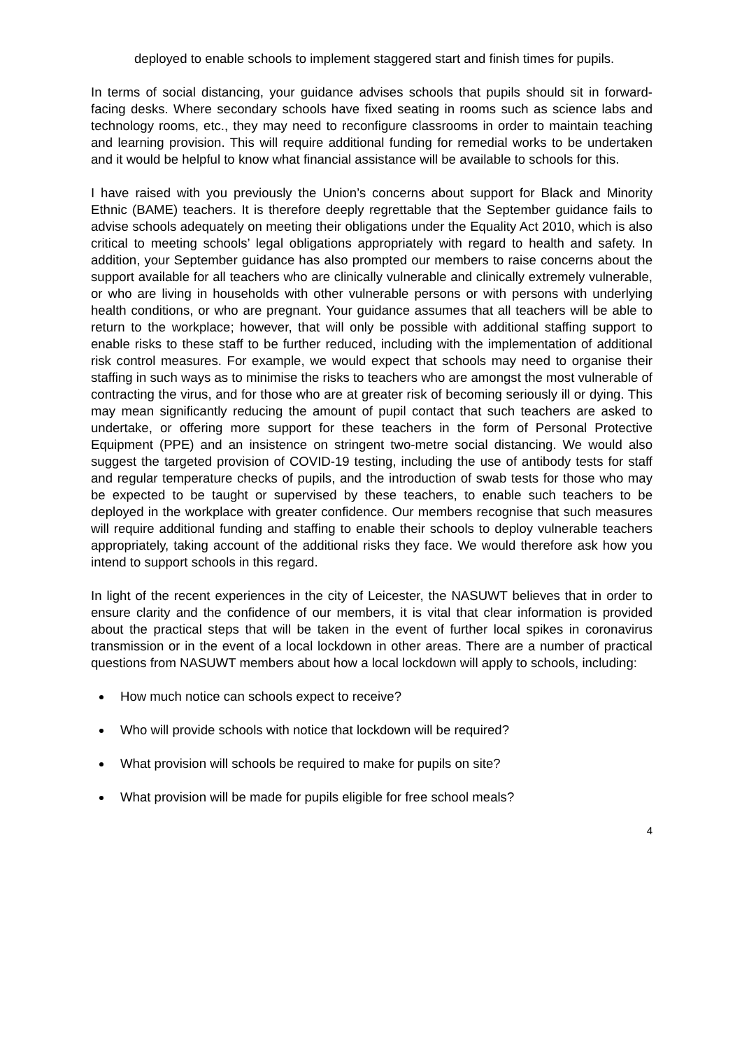deployed to enable schools to implement staggered start and finish times for pupils.
In terms of social distancing, your guidance advises schools that pupils should sit in forward- facing desks. Where secondary schools have fixed seating in rooms such as science labs and technology rooms, etc., they may need to reconfigure classrooms in order to maintain teaching and learning provision. This will require additional funding for remedial works to be undertaken and it would be helpful to know what financial assistance will be available to schools for this.
I have raised with you previously the Union’s concerns about support for Black and Minority Ethnic (BAME) teachers. It is therefore deeply regrettable that the September guidance fails to advise schools adequately on meeting their obligations under the Equality Act 2010, which is also critical to meeting schools’ legal obligations appropriately with regard to health and safety. In addition, your September guidance has also prompted our members to raise concerns about the support available for all teachers who are clinically vulnerable and clinically extremely vulnerable, or who are living in households with other vulnerable persons or with persons with underlying health conditions, or who are pregnant. Your guidance assumes that all teachers will be able to return to the workplace; however, that will only be possible with additional staffing support to enable risks to these staff to be further reduced, including with the implementation of additional risk control measures. For example, we would expect that schools may need to organise their staffing in such ways as to minimise the risks to teachers who are amongst the most vulnerable of contracting the virus, and for those who are at greater risk of becoming seriously ill or dying. This may mean significantly reducing the amount of pupil contact that such teachers are asked to undertake, or offering more support for these teachers in the form of Personal Protective Equipment (PPE) and an insistence on stringent two-metre social distancing. We would also suggest the targeted provision of COVID-19 testing, including the use of antibody tests for staff and regular temperature checks of pupils, and the introduction of swab tests for those who may be expected to be taught or supervised by these teachers, to enable such teachers to be deployed in the workplace with greater confidence. Our members recognise that such measures will require additional funding and staffing to enable their schools to deploy vulnerable teachers appropriately, taking account of the additional risks they face. We would therefore ask how you intend to support schools in this regard.
In light of the recent experiences in the city of Leicester, the NASUWT believes that in order to ensure clarity and the confidence of our members, it is vital that clear information is provided about the practical steps that will be taken in the event of further local spikes in coronavirus transmission or in the event of a local lockdown in other areas. There are a number of practical questions from NASUWT members about how a local lockdown will apply to schools, including:
How much notice can schools expect to receive?
Who will provide schools with notice that lockdown will be required?
What provision will schools be required to make for pupils on site?
What provision will be made for pupils eligible for free school meals?
4